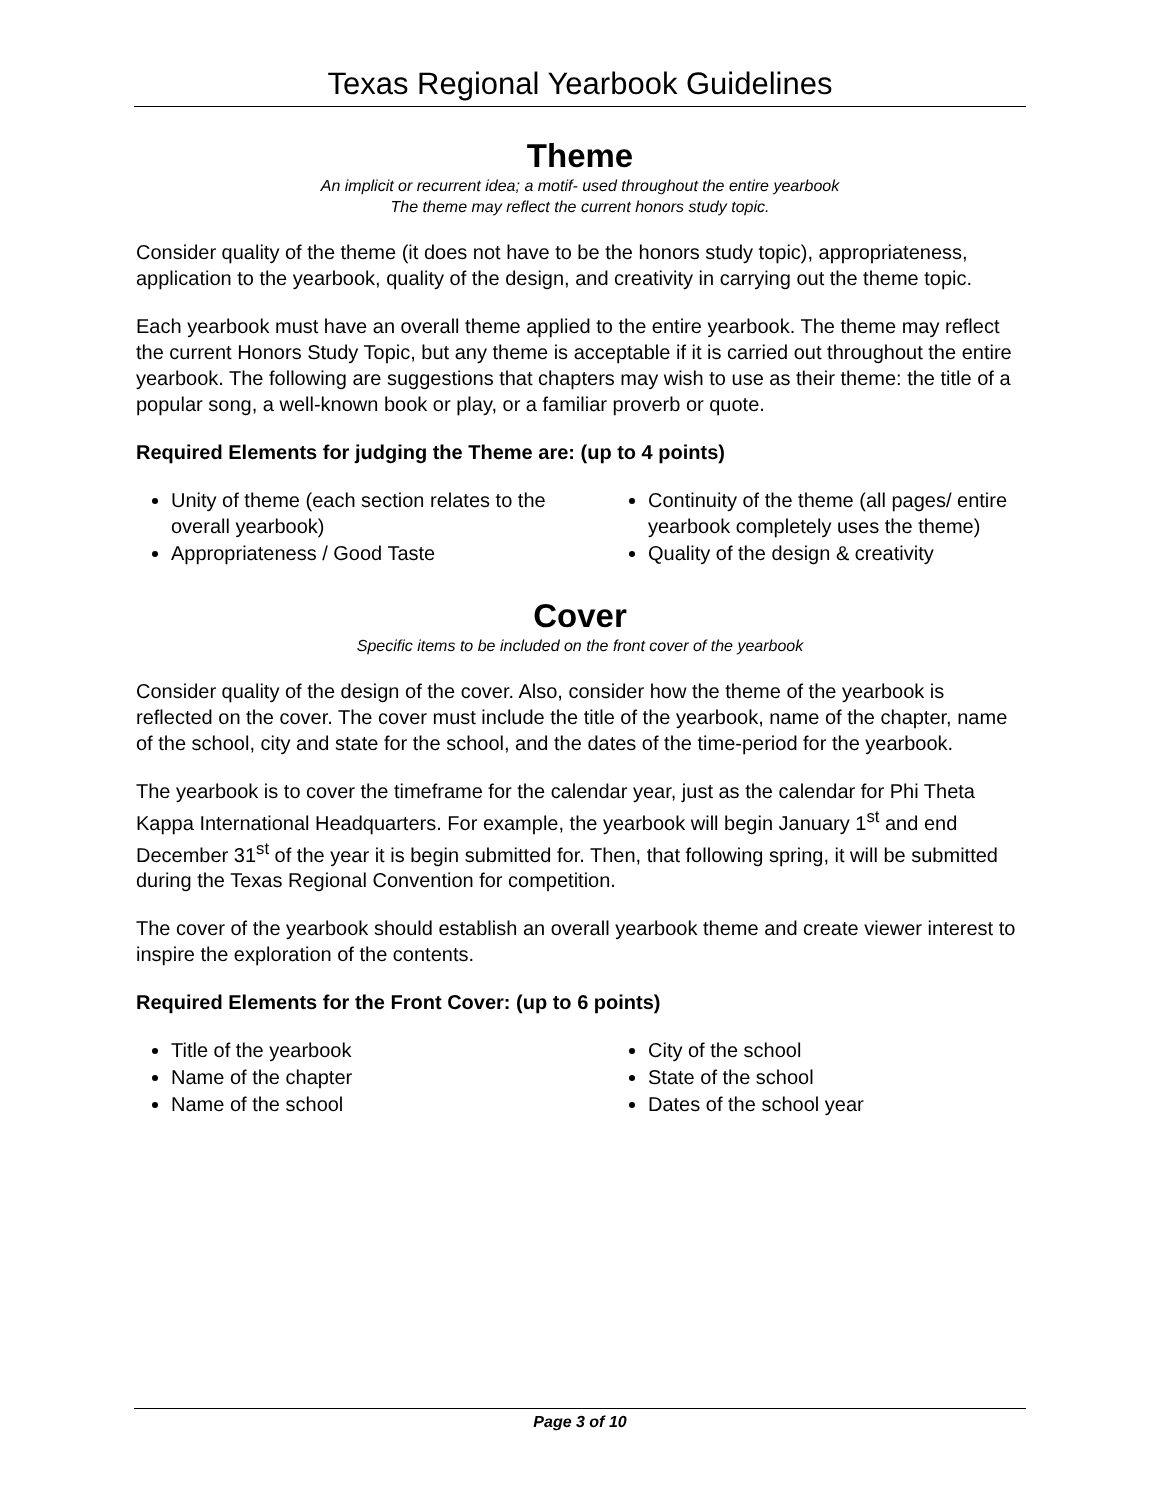Texas Regional Yearbook Guidelines
Theme
An implicit or recurrent idea; a motif- used throughout the entire yearbook
The theme may reflect the current honors study topic.
Consider quality of the theme (it does not have to be the honors study topic), appropriateness, application to the yearbook, quality of the design, and creativity in carrying out the theme topic.
Each yearbook must have an overall theme applied to the entire yearbook. The theme may reflect the current Honors Study Topic, but any theme is acceptable if it is carried out throughout the entire yearbook. The following are suggestions that chapters may wish to use as their theme: the title of a popular song, a well-known book or play, or a familiar proverb or quote.
Required Elements for judging the Theme are: (up to 4 points)
Unity of theme (each section relates to the overall yearbook)
Appropriateness / Good Taste
Continuity of the theme (all pages/ entire yearbook completely uses the theme)
Quality of the design & creativity
Cover
Specific items to be included on the front cover of the yearbook
Consider quality of the design of the cover. Also, consider how the theme of the yearbook is reflected on the cover. The cover must include the title of the yearbook, name of the chapter, name of the school, city and state for the school, and the dates of the time-period for the yearbook.
The yearbook is to cover the timeframe for the calendar year, just as the calendar for Phi Theta Kappa International Headquarters. For example, the yearbook will begin January 1<sup>st</sup> and end December 31<sup>st</sup> of the year it is begin submitted for. Then, that following spring, it will be submitted during the Texas Regional Convention for competition.
The cover of the yearbook should establish an overall yearbook theme and create viewer interest to inspire the exploration of the contents.
Required Elements for the Front Cover: (up to 6 points)
Title of the yearbook
Name of the chapter
Name of the school
City of the school
State of the school
Dates of the school year
Page 3 of 10